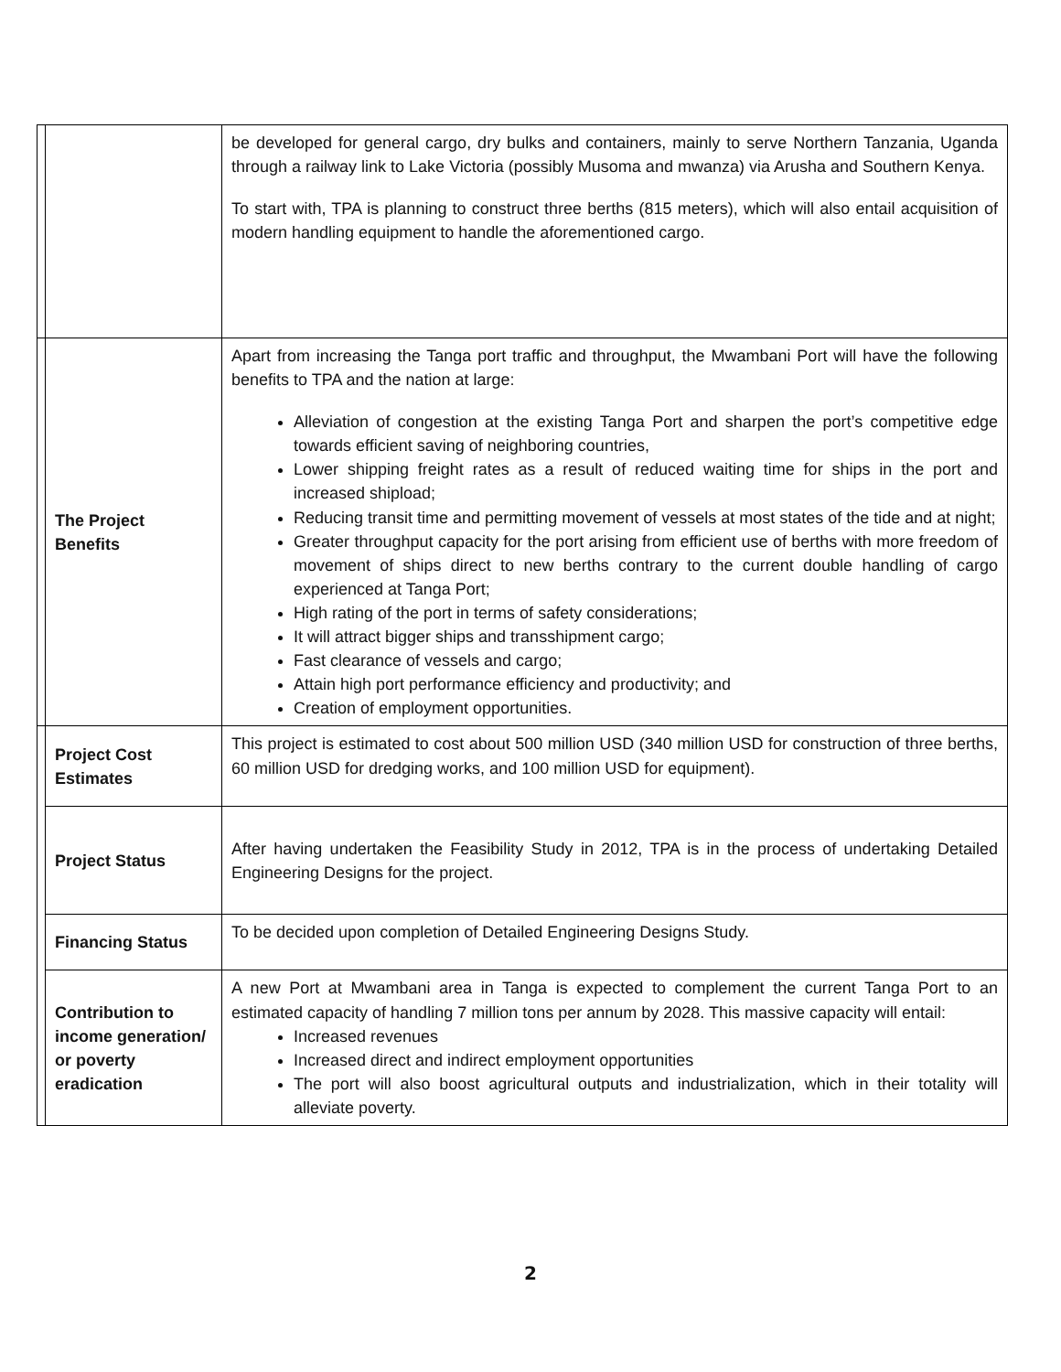| | | be developed for general cargo, dry bulks and containers, mainly to serve Northern Tanzania, Uganda through a railway link to Lake Victoria (possibly Musoma and mwanza) via Arusha and Southern Kenya. To start with, TPA is planning to construct three berths (815 meters), which will also entail acquisition of modern handling equipment to handle the aforementioned cargo. |
| | The Project Benefits | Apart from increasing the Tanga port traffic and throughput, the Mwambani Port will have the following benefits to TPA and the nation at large: Alleviation of congestion at the existing Tanga Port and sharpen the port’s competitive edge towards efficient saving of neighboring countries, Lower shipping freight rates as a result of reduced waiting time for ships in the port and increased shipload; Reducing transit time and permitting movement of vessels at most states of the tide and at night; Greater throughput capacity for the port arising from efficient use of berths with more freedom of movement of ships direct to new berths contrary to the current double handling of cargo experienced at Tanga Port; High rating of the port in terms of safety considerations; It will attract bigger ships and transshipment cargo; Fast clearance of vessels and cargo; Attain high port performance efficiency and productivity; and Creation of employment opportunities. |
| | Project Cost Estimates | This project is estimated to cost about 500 million USD (340 million USD for construction of three berths, 60 million USD for dredging works, and 100 million USD for equipment). |
| | Project Status | After having undertaken the Feasibility Study in 2012, TPA is in the process of undertaking Detailed Engineering Designs for the project. |
| | Financing Status | To be decided upon completion of Detailed Engineering Designs Study. |
| | Contribution to income generation/ or poverty eradication | A new Port at Mwambani area in Tanga is expected to complement the current Tanga Port to an estimated capacity of handling 7 million tons per annum by 2028. This massive capacity will entail: Increased revenues Increased direct and indirect employment opportunities The port will also boost agricultural outputs and industrialization, which in their totality will alleviate poverty. |
2